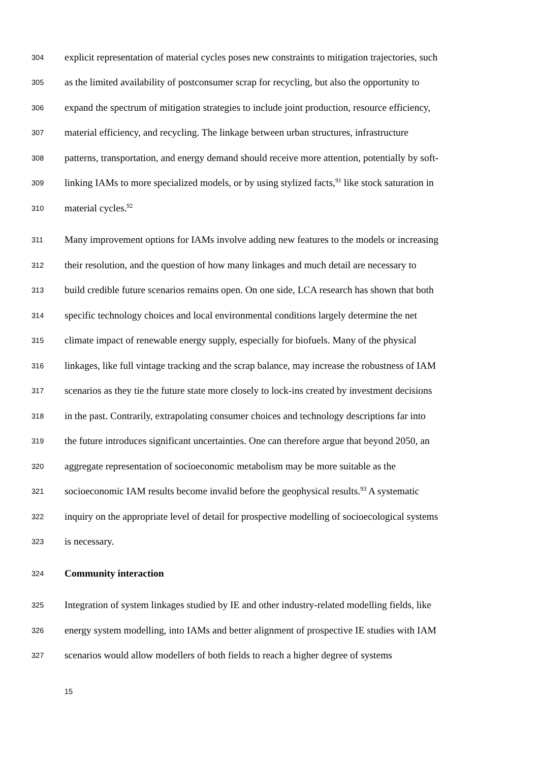304 explicit representation of material cycles poses new constraints to mitigation trajectories, such
305 as the limited availability of postconsumer scrap for recycling, but also the opportunity to
306 expand the spectrum of mitigation strategies to include joint production, resource efficiency,
307 material efficiency, and recycling. The linkage between urban structures, infrastructure
308 patterns, transportation, and energy demand should receive more attention, potentially by soft-
309 linking IAMs to more specialized models, or by using stylized facts,<sup>91</sup> like stock saturation in
310 material cycles.<sup>92</sup>
311 Many improvement options for IAMs involve adding new features to the models or increasing
312 their resolution, and the question of how many linkages and much detail are necessary to
313 build credible future scenarios remains open. On one side, LCA research has shown that both
314 specific technology choices and local environmental conditions largely determine the net
315 climate impact of renewable energy supply, especially for biofuels. Many of the physical
316 linkages, like full vintage tracking and the scrap balance, may increase the robustness of IAM
317 scenarios as they tie the future state more closely to lock-ins created by investment decisions
318 in the past. Contrarily, extrapolating consumer choices and technology descriptions far into
319 the future introduces significant uncertainties. One can therefore argue that beyond 2050, an
320 aggregate representation of socioeconomic metabolism may be more suitable as the
321 socioeconomic IAM results become invalid before the geophysical results.<sup>93</sup> A systematic
322 inquiry on the appropriate level of detail for prospective modelling of socioecological systems
323 is necessary.
324 Community interaction
325 Integration of system linkages studied by IE and other industry-related modelling fields, like
326 energy system modelling, into IAMs and better alignment of prospective IE studies with IAM
327 scenarios would allow modellers of both fields to reach a higher degree of systems
15